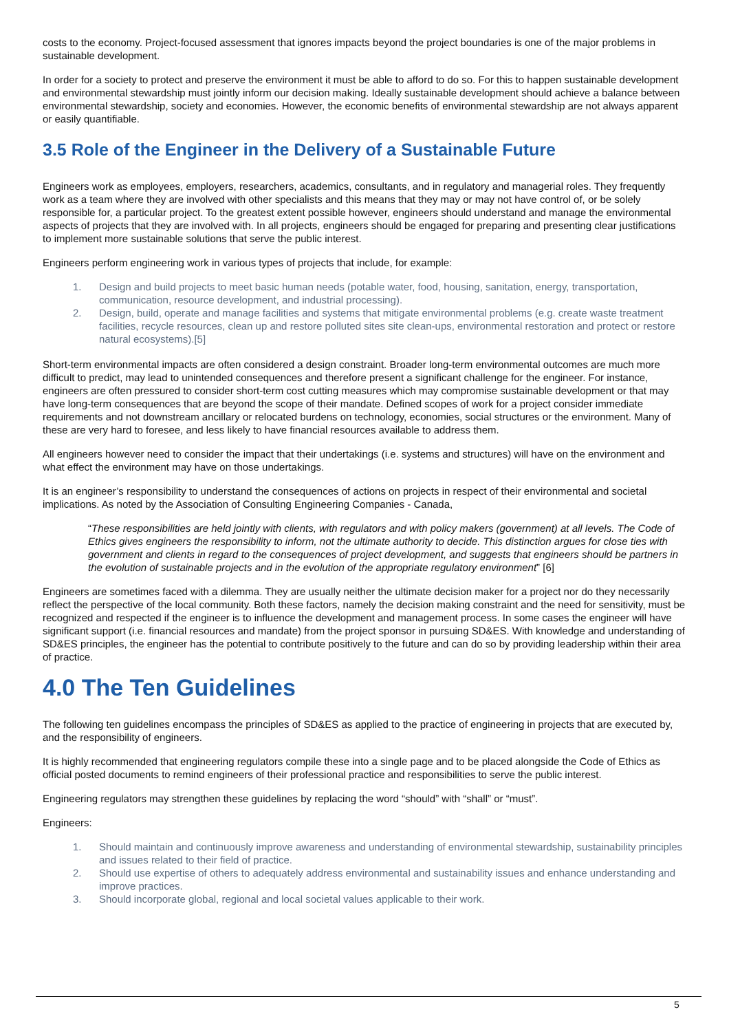costs to the economy. Project-focused assessment that ignores impacts beyond the project boundaries is one of the major problems in sustainable development.
In order for a society to protect and preserve the environment it must be able to afford to do so. For this to happen sustainable development and environmental stewardship must jointly inform our decision making. Ideally sustainable development should achieve a balance between environmental stewardship, society and economies. However, the economic benefits of environmental stewardship are not always apparent or easily quantifiable.
3.5 Role of the Engineer in the Delivery of a Sustainable Future
Engineers work as employees, employers, researchers, academics, consultants, and in regulatory and managerial roles. They frequently work as a team where they are involved with other specialists and this means that they may or may not have control of, or be solely responsible for, a particular project. To the greatest extent possible however, engineers should understand and manage the environmental aspects of projects that they are involved with. In all projects, engineers should be engaged for preparing and presenting clear justifications to implement more sustainable solutions that serve the public interest.
Engineers perform engineering work in various types of projects that include, for example:
1. Design and build projects to meet basic human needs (potable water, food, housing, sanitation, energy, transportation, communication, resource development, and industrial processing).
2. Design, build, operate and manage facilities and systems that mitigate environmental problems (e.g. create waste treatment facilities, recycle resources, clean up and restore polluted sites site clean-ups, environmental restoration and protect or restore natural ecosystems).[5]
Short-term environmental impacts are often considered a design constraint. Broader long-term environmental outcomes are much more difficult to predict, may lead to unintended consequences and therefore present a significant challenge for the engineer. For instance, engineers are often pressured to consider short-term cost cutting measures which may compromise sustainable development or that may have long-term consequences that are beyond the scope of their mandate. Defined scopes of work for a project consider immediate requirements and not downstream ancillary or relocated burdens on technology, economies, social structures or the environment. Many of these are very hard to foresee, and less likely to have financial resources available to address them.
All engineers however need to consider the impact that their undertakings (i.e. systems and structures) will have on the environment and what effect the environment may have on those undertakings.
It is an engineer’s responsibility to understand the consequences of actions on projects in respect of their environmental and societal implications. As noted by the Association of Consulting Engineering Companies - Canada,
“These responsibilities are held jointly with clients, with regulators and with policy makers (government) at all levels. The Code of Ethics gives engineers the responsibility to inform, not the ultimate authority to decide. This distinction argues for close ties with government and clients in regard to the consequences of project development, and suggests that engineers should be partners in the evolution of sustainable projects and in the evolution of the appropriate regulatory environment” [6]
Engineers are sometimes faced with a dilemma. They are usually neither the ultimate decision maker for a project nor do they necessarily reflect the perspective of the local community. Both these factors, namely the decision making constraint and the need for sensitivity, must be recognized and respected if the engineer is to influence the development and management process. In some cases the engineer will have significant support (i.e. financial resources and mandate) from the project sponsor in pursuing SD&ES. With knowledge and understanding of SD&ES principles, the engineer has the potential to contribute positively to the future and can do so by providing leadership within their area of practice.
4.0 The Ten Guidelines
The following ten guidelines encompass the principles of SD&ES as applied to the practice of engineering in projects that are executed by, and the responsibility of engineers.
It is highly recommended that engineering regulators compile these into a single page and to be placed alongside the Code of Ethics as official posted documents to remind engineers of their professional practice and responsibilities to serve the public interest.
Engineering regulators may strengthen these guidelines by replacing the word “should” with “shall” or “must”.
Engineers:
1. Should maintain and continuously improve awareness and understanding of environmental stewardship, sustainability principles and issues related to their field of practice.
2. Should use expertise of others to adequately address environmental and sustainability issues and enhance understanding and improve practices.
3. Should incorporate global, regional and local societal values applicable to their work.
5